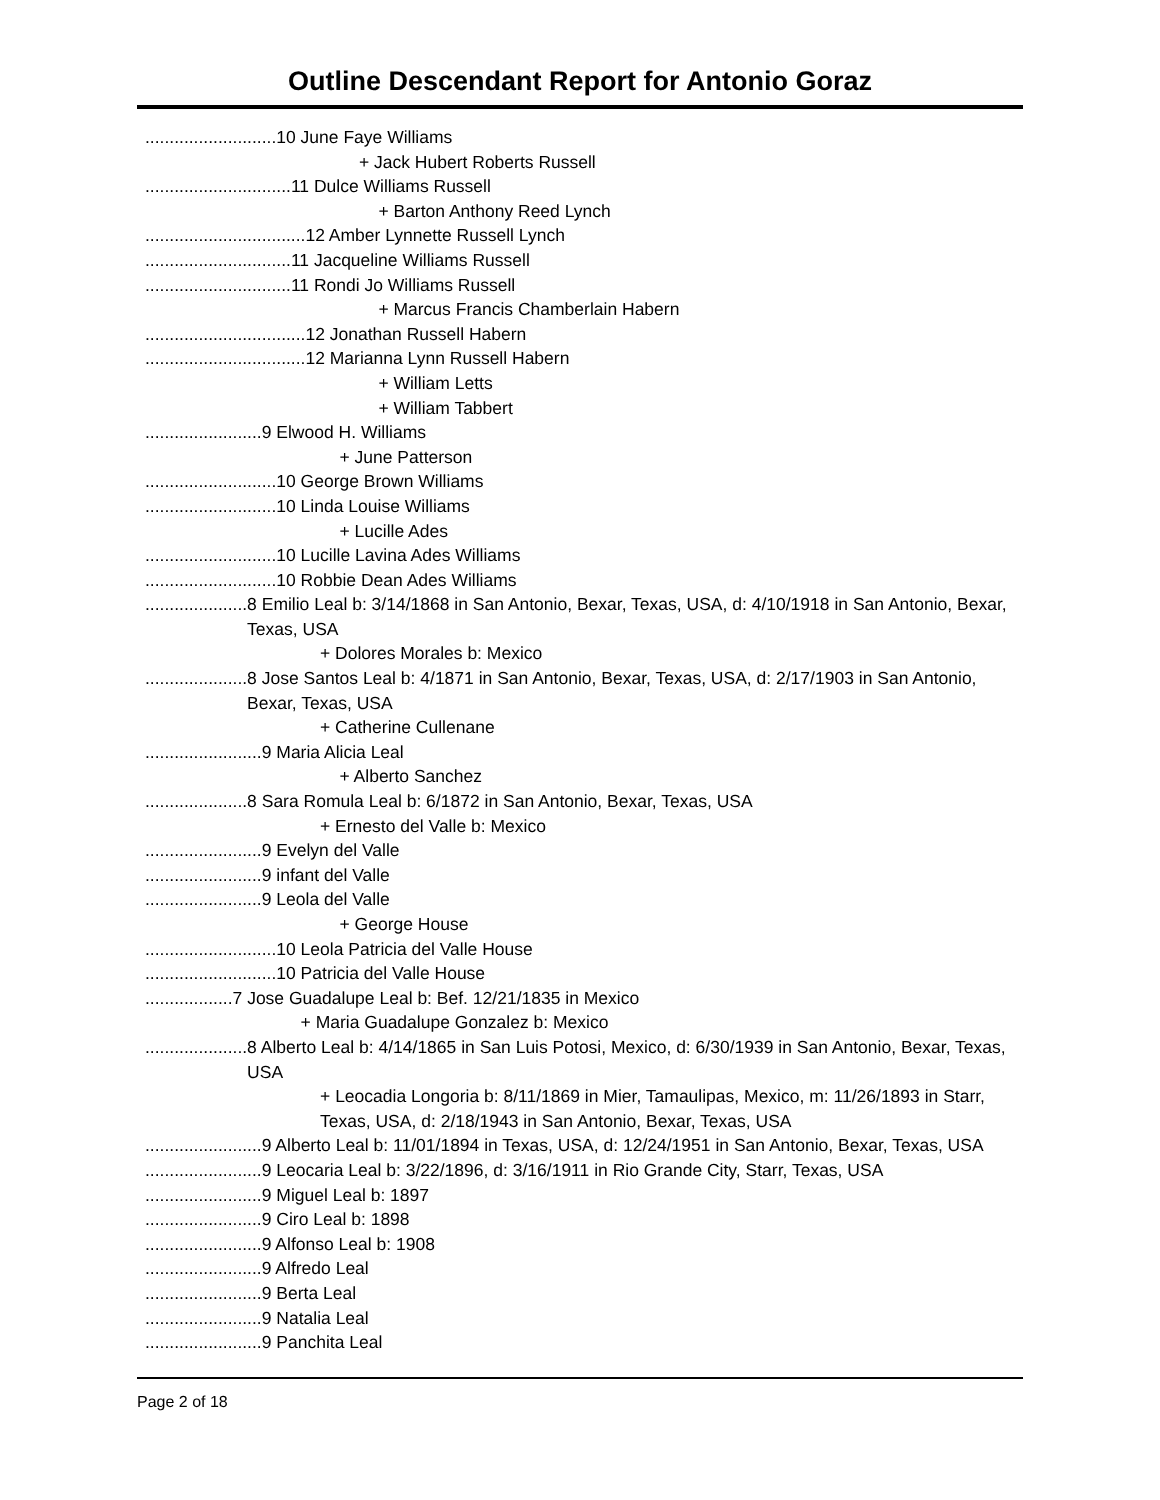Outline Descendant Report for Antonio Goraz
........................... 10 June Faye Williams
+ Jack Hubert Roberts Russell
.............................. 11 Dulce Williams Russell
+ Barton Anthony Reed Lynch
................................. 12 Amber Lynnette Russell Lynch
.............................. 11 Jacqueline Williams Russell
.............................. 11 Rondi Jo Williams Russell
+ Marcus Francis Chamberlain Habern
................................. 12 Jonathan Russell Habern
................................. 12 Marianna Lynn Russell Habern
+ William Letts
+ William Tabbert
........................ 9 Elwood H. Williams
+ June Patterson
........................... 10 George Brown Williams
........................... 10 Linda Louise Williams
+ Lucille Ades
........................... 10 Lucille Lavina Ades Williams
........................... 10 Robbie Dean Ades Williams
..................... 8 Emilio Leal b: 3/14/1868 in San Antonio, Bexar, Texas, USA, d: 4/10/1918 in San Antonio, Bexar, Texas, USA
+ Dolores Morales b: Mexico
..................... 8 Jose Santos Leal b: 4/1871 in San Antonio, Bexar, Texas, USA, d: 2/17/1903 in San Antonio, Bexar, Texas, USA
+ Catherine Cullenane
........................ 9 Maria Alicia Leal
+ Alberto Sanchez
..................... 8 Sara Romula Leal b: 6/1872 in San Antonio, Bexar, Texas, USA
+ Ernesto del Valle b: Mexico
........................ 9 Evelyn del Valle
........................ 9 infant del Valle
........................ 9 Leola del Valle
+ George House
........................... 10 Leola Patricia del Valle House
........................... 10 Patricia del Valle House
.................. 7 Jose Guadalupe Leal b: Bef. 12/21/1835 in Mexico
+ Maria Guadalupe Gonzalez b: Mexico
..................... 8 Alberto Leal b: 4/14/1865 in San Luis Potosi, Mexico, d: 6/30/1939 in San Antonio, Bexar, Texas, USA
+ Leocadia Longoria b: 8/11/1869 in Mier, Tamaulipas, Mexico, m: 11/26/1893 in Starr, Texas, USA, d: 2/18/1943 in San Antonio, Bexar, Texas, USA
........................ 9 Alberto Leal b: 11/01/1894 in Texas, USA, d: 12/24/1951 in San Antonio, Bexar, Texas, USA
........................ 9 Leocaria Leal b: 3/22/1896, d: 3/16/1911 in Rio Grande City, Starr, Texas, USA
........................ 9 Miguel Leal b: 1897
........................ 9 Ciro Leal b: 1898
........................ 9 Alfonso Leal b: 1908
........................ 9 Alfredo Leal
........................ 9 Berta Leal
........................ 9 Natalia Leal
........................ 9 Panchita Leal
Page 2 of 18